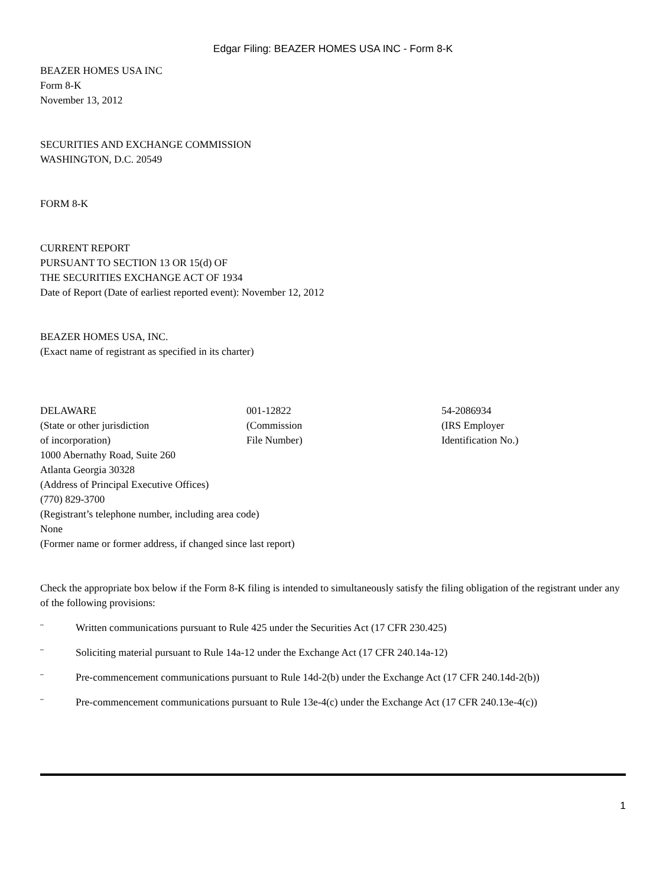Edgar Filing: BEAZER HOMES USA INC - Form 8-K
BEAZER HOMES USA INC
Form 8-K
November 13, 2012
SECURITIES AND EXCHANGE COMMISSION
WASHINGTON, D.C. 20549
FORM 8-K
CURRENT REPORT
PURSUANT TO SECTION 13 OR 15(d) OF
THE SECURITIES EXCHANGE ACT OF 1934
Date of Report (Date of earliest reported event): November 12, 2012
BEAZER HOMES USA, INC.
(Exact name of registrant as specified in its charter)
DELAWARE
(State or other jurisdiction
of incorporation)
001-12822
(Commission
File Number)
54-2086934
(IRS Employer
Identification No.)
1000 Abernathy Road, Suite 260
Atlanta Georgia 30328
(Address of Principal Executive Offices)
(770) 829-3700
(Registrant’s telephone number, including area code)
None
(Former name or former address, if changed since last report)
Check the appropriate box below if the Form 8-K filing is intended to simultaneously satisfy the filing obligation of the registrant under any of the following provisions:
¨ Written communications pursuant to Rule 425 under the Securities Act (17 CFR 230.425)
¨ Soliciting material pursuant to Rule 14a-12 under the Exchange Act (17 CFR 240.14a-12)
¨ Pre-commencement communications pursuant to Rule 14d-2(b) under the Exchange Act (17 CFR 240.14d-2(b))
¨ Pre-commencement communications pursuant to Rule 13e-4(c) under the Exchange Act (17 CFR 240.13e-4(c))
1